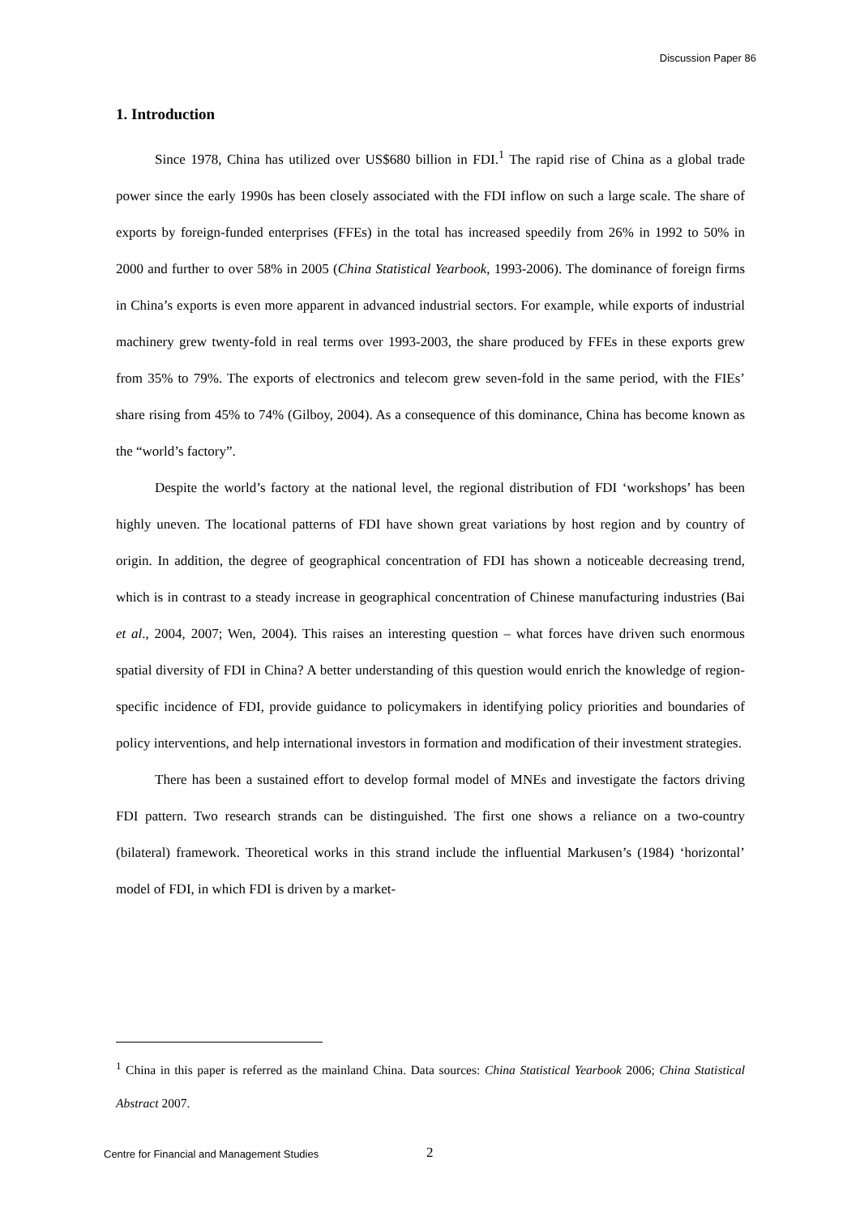Discussion Paper 86
1. Introduction
Since 1978, China has utilized over US$680 billion in FDI.<sup>1</sup> The rapid rise of China as a global trade power since the early 1990s has been closely associated with the FDI inflow on such a large scale. The share of exports by foreign-funded enterprises (FFEs) in the total has increased speedily from 26% in 1992 to 50% in 2000 and further to over 58% in 2005 (China Statistical Yearbook, 1993-2006). The dominance of foreign firms in China’s exports is even more apparent in advanced industrial sectors. For example, while exports of industrial machinery grew twenty-fold in real terms over 1993-2003, the share produced by FFEs in these exports grew from 35% to 79%. The exports of electronics and telecom grew seven-fold in the same period, with the FIEs’ share rising from 45% to 74% (Gilboy, 2004). As a consequence of this dominance, China has become known as the “world’s factory”.
Despite the world’s factory at the national level, the regional distribution of FDI ‘workshops’ has been highly uneven. The locational patterns of FDI have shown great variations by host region and by country of origin. In addition, the degree of geographical concentration of FDI has shown a noticeable decreasing trend, which is in contrast to a steady increase in geographical concentration of Chinese manufacturing industries (Bai et al., 2004, 2007; Wen, 2004). This raises an interesting question – what forces have driven such enormous spatial diversity of FDI in China? A better understanding of this question would enrich the knowledge of region-specific incidence of FDI, provide guidance to policymakers in identifying policy priorities and boundaries of policy interventions, and help international investors in formation and modification of their investment strategies.
There has been a sustained effort to develop formal model of MNEs and investigate the factors driving FDI pattern. Two research strands can be distinguished. The first one shows a reliance on a two-country (bilateral) framework. Theoretical works in this strand include the influential Markusen’s (1984) ‘horizontal’ model of FDI, in which FDI is driven by a market-
<sup>1</sup> China in this paper is referred as the mainland China. Data sources: China Statistical Yearbook 2006; China Statistical Abstract 2007.
Centre for Financial and Management Studies
2